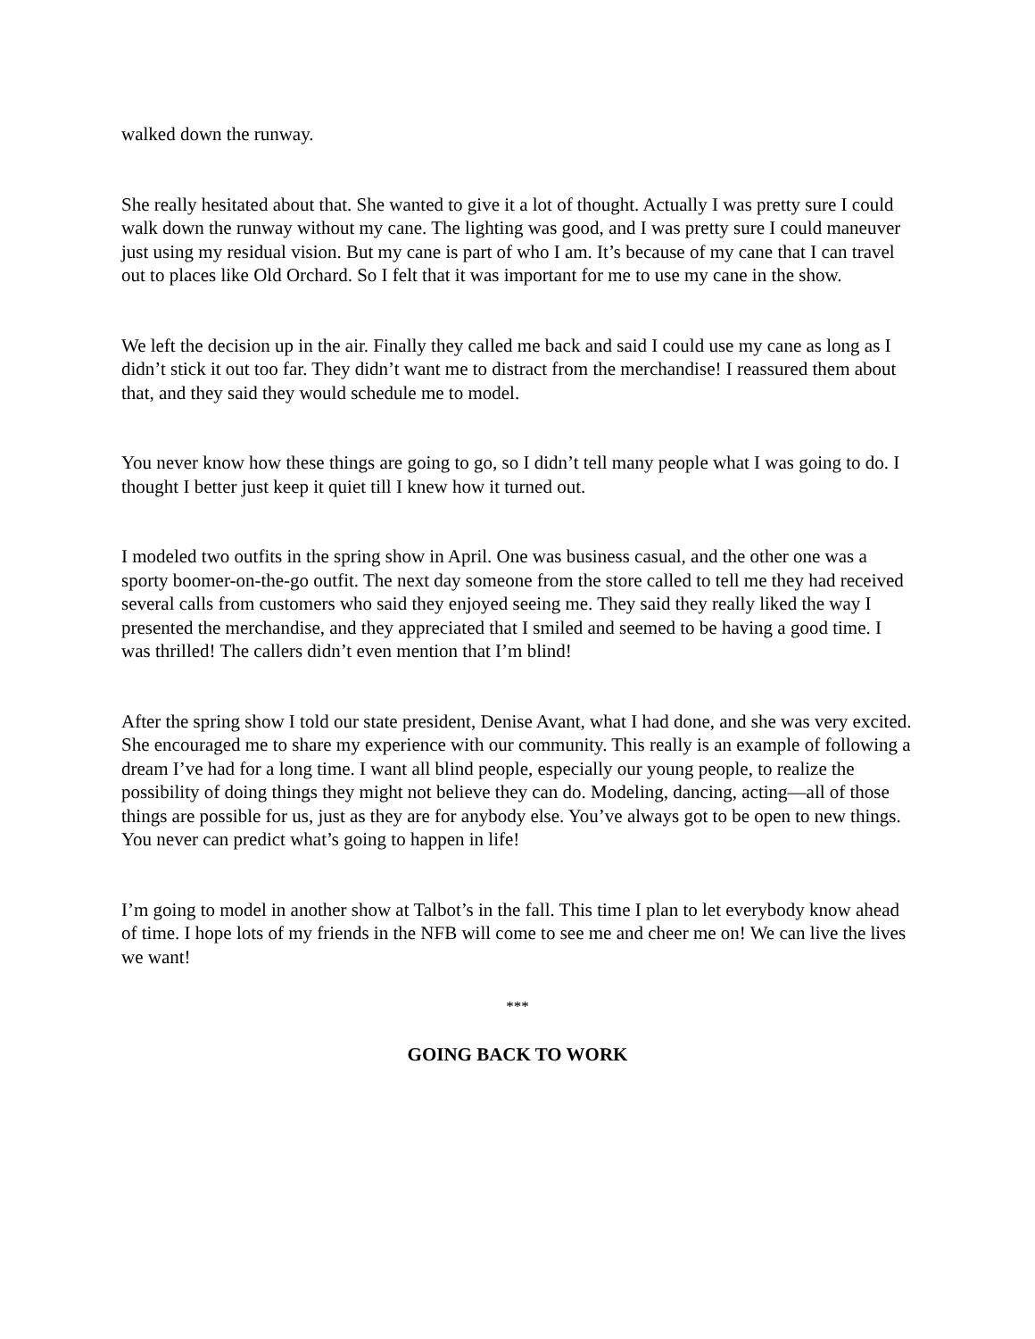walked down the runway.
She really hesitated about that. She wanted to give it a lot of thought. Actually I was pretty sure I could walk down the runway without my cane. The lighting was good, and I was pretty sure I could maneuver just using my residual vision. But my cane is part of who I am. It’s because of my cane that I can travel out to places like Old Orchard. So I felt that it was important for me to use my cane in the show.
We left the decision up in the air. Finally they called me back and said I could use my cane as long as I didn’t stick it out too far. They didn’t want me to distract from the merchandise! I reassured them about that, and they said they would schedule me to model.
You never know how these things are going to go, so I didn’t tell many people what I was going to do. I thought I better just keep it quiet till I knew how it turned out.
I modeled two outfits in the spring show in April. One was business casual, and the other one was a sporty boomer-on-the-go outfit. The next day someone from the store called to tell me they had received several calls from customers who said they enjoyed seeing me. They said they really liked the way I presented the merchandise, and they appreciated that I smiled and seemed to be having a good time. I was thrilled! The callers didn’t even mention that I’m blind!
After the spring show I told our state president, Denise Avant, what I had done, and she was very excited. She encouraged me to share my experience with our community. This really is an example of following a dream I’ve had for a long time. I want all blind people, especially our young people, to realize the possibility of doing things they might not believe they can do. Modeling, dancing, acting—all of those things are possible for us, just as they are for anybody else. You’ve always got to be open to new things. You never can predict what’s going to happen in life!
I’m going to model in another show at Talbot’s in the fall. This time I plan to let everybody know ahead of time. I hope lots of my friends in the NFB will come to see me and cheer me on! We can live the lives we want!
***
GOING BACK TO WORK